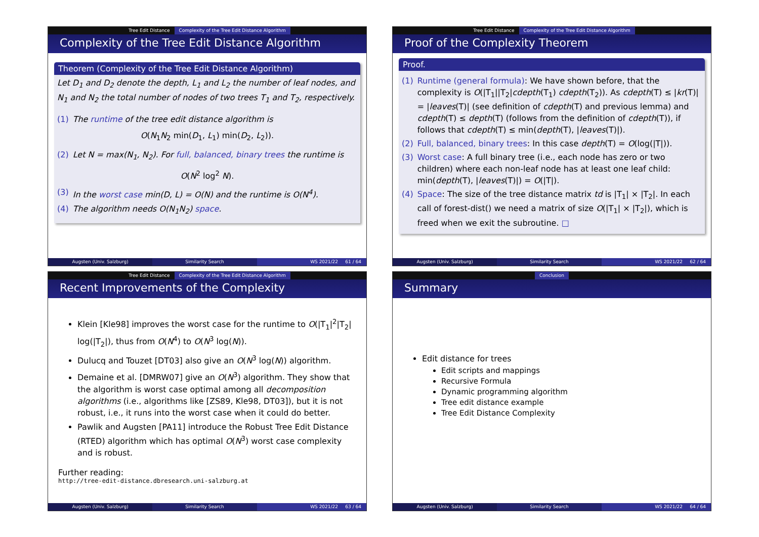Tree Edit Distance Complexity of the Tree Edit Distance Algorithm
Complexity of the Tree Edit Distance Algorithm
Theorem (Complexity of the Tree Edit Distance Algorithm)
Let D<sub>1</sub> and D<sub>2</sub> denote the depth, L<sub>1</sub> and L<sub>2</sub> the number of leaf nodes, and N<sub>1</sub> and N<sub>2</sub> the total number of nodes of two trees T<sub>1</sub> and T<sub>2</sub>, respectively.
(1) The runtime of the tree edit distance algorithm is
O(N<sub>1</sub>N<sub>2</sub> min(D<sub>1</sub>, L<sub>1</sub>) min(D<sub>2</sub>, L<sub>2</sub>)).
(2) Let N = max(N<sub>1</sub>, N<sub>2</sub>). For full, balanced, binary trees the runtime is
O(N<sup>2</sup> log<sup>2</sup> N).
(3) In the worst case min(D, L) = O(N) and the runtime is O(N<sup>4</sup>).
(4) The algorithm needs O(N<sub>1</sub>N<sub>2</sub>) space.
Augsten (Univ. Salzburg) Similarity Search WS 2021/22 61 / 64
Tree Edit Distance Complexity of the Tree Edit Distance Algorithm
Proof of the Complexity Theorem
Proof.
(1) Runtime (general formula): We have shown before, that the complexity is O(|T<sub>1</sub>||T<sub>2</sub>|cdepth(T<sub>1</sub>) cdepth(T<sub>2</sub>)). As cdepth(T) ≤ |kr(T)| = |leaves(T)| (see definition of cdepth(T) and previous lemma) and cdepth(T) ≤ depth(T) (follows from the definition of cdepth(T)), if follows that cdepth(T) ≤ min(depth(T), |leaves(T)|).
(2) Full, balanced, binary trees: In this case depth(T) = O(log(|T|)).
(3) Worst case: A full binary tree (i.e., each node has zero or two children) where each non-leaf node has at least one leaf child: min(depth(T), |leaves(T)|) = O(|T|).
(4) Space: The size of the tree distance matrix td is |T<sub>1</sub>| × |T<sub>2</sub>|. In each call of forest-dist() we need a matrix of size O(|T<sub>1</sub>| × |T<sub>2</sub>|), which is freed when we exit the subroutine. □
Augsten (Univ. Salzburg) Similarity Search WS 2021/22 62 / 64
Tree Edit Distance Complexity of the Tree Edit Distance Algorithm
Recent Improvements of the Complexity
Klein [Kle98] improves the worst case for the runtime to O(|T<sub>1</sub>|<sup>2</sup>|T<sub>2</sub>| log(|T<sub>2</sub>|), thus from O(N<sup>4</sup>) to O(N<sup>3</sup> log(N)).
Dulucq and Touzet [DT03] also give an O(N<sup>3</sup> log(N)) algorithm.
Demaine et al. [DMRW07] give an O(N<sup>3</sup>) algorithm. They show that the algorithm is worst case optimal among all decomposition algorithms (i.e., algorithms like [ZS89, Kle98, DT03]), but it is not robust, i.e., it runs into the worst case when it could do better.
Pawlik and Augsten [PA11] introduce the Robust Tree Edit Distance (RTED) algorithm which has optimal O(N<sup>3</sup>) worst case complexity and is robust.
Further reading:
http://tree-edit-distance.dbresearch.uni-salzburg.at
Augsten (Univ. Salzburg) Similarity Search WS 2021/22 63 / 64
Conclusion
Summary
Edit distance for trees
Edit scripts and mappings
Recursive Formula
Dynamic programming algorithm
Tree edit distance example
Tree Edit Distance Complexity
Augsten (Univ. Salzburg) Similarity Search WS 2021/22 64 / 64